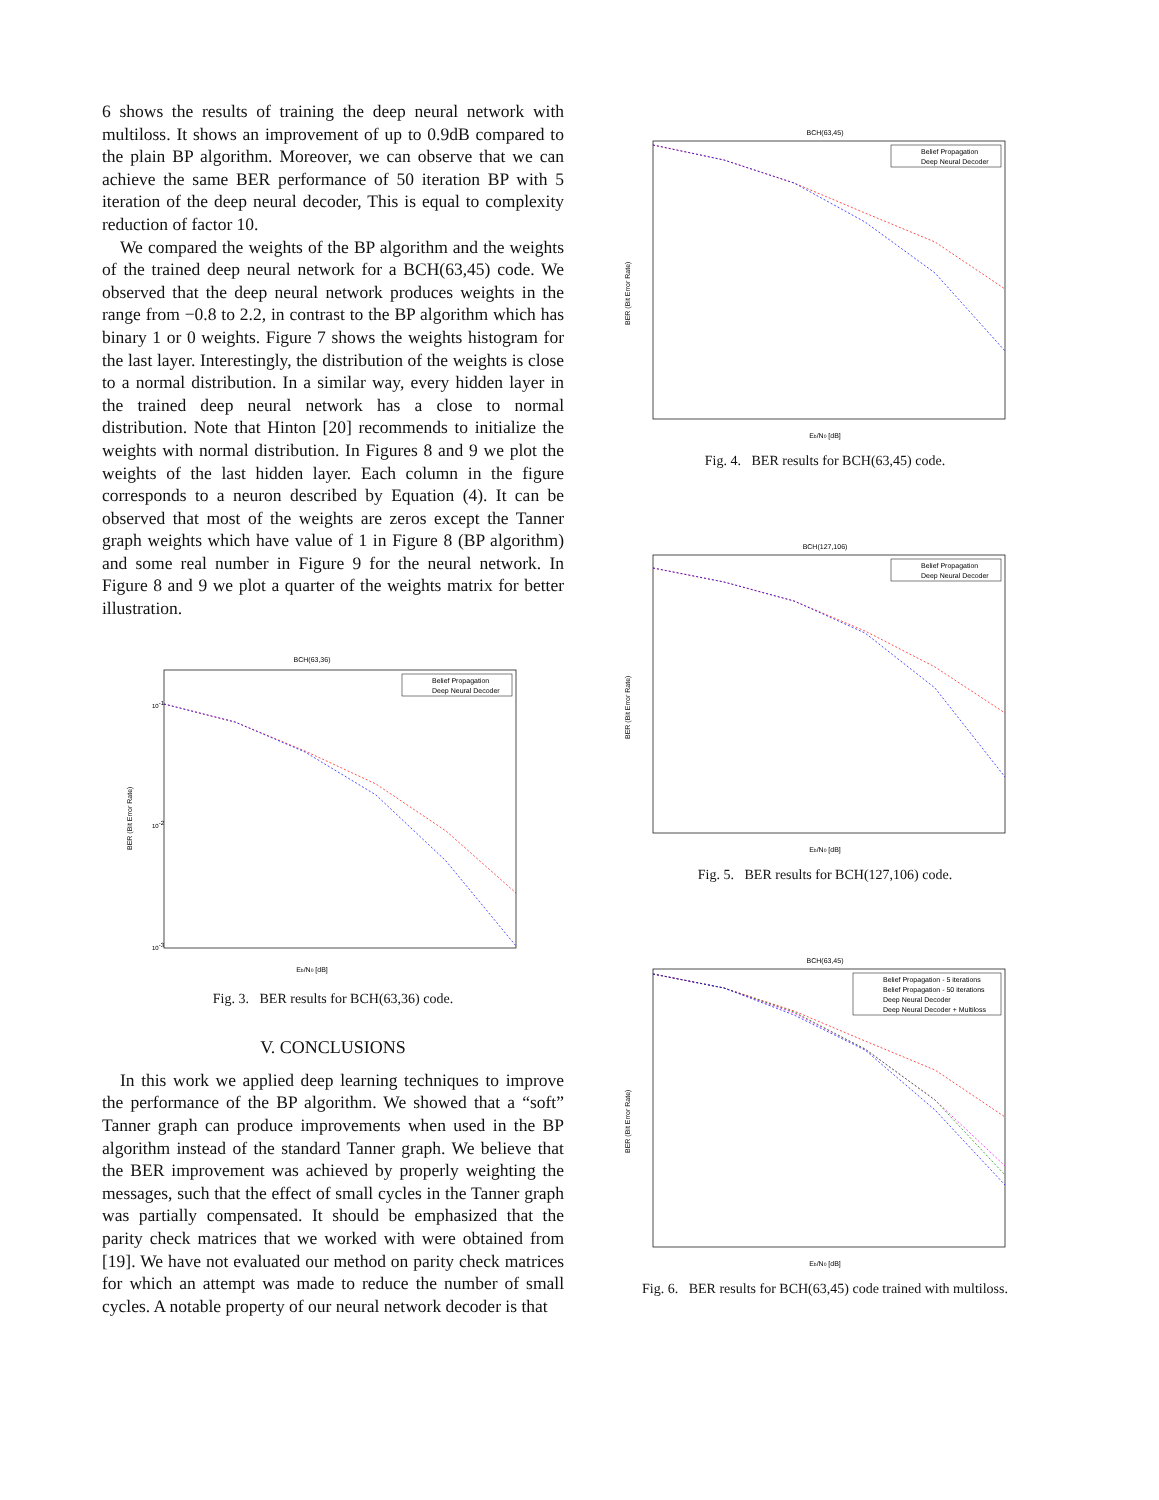6 shows the results of training the deep neural network with multiloss. It shows an improvement of up to 0.9dB compared to the plain BP algorithm. Moreover, we can observe that we can achieve the same BER performance of 50 iteration BP with 5 iteration of the deep neural decoder, This is equal to complexity reduction of factor 10.
We compared the weights of the BP algorithm and the weights of the trained deep neural network for a BCH(63,45) code. We observed that the deep neural network produces weights in the range from −0.8 to 2.2, in contrast to the BP algorithm which has binary 1 or 0 weights. Figure 7 shows the weights histogram for the last layer. Interestingly, the distribution of the weights is close to a normal distribution. In a similar way, every hidden layer in the trained deep neural network has a close to normal distribution. Note that Hinton [20] recommends to initialize the weights with normal distribution. In Figures 8 and 9 we plot the weights of the last hidden layer. Each column in the figure corresponds to a neuron described by Equation (4). It can be observed that most of the weights are zeros except the Tanner graph weights which have value of 1 in Figure 8 (BP algorithm) and some real number in Figure 9 for the neural network. In Figure 8 and 9 we plot a quarter of the weights matrix for better illustration.
BCH(63,36)
BER (Bit Error Rate)
10-1
10-2
10-3
Eb/N0 [dB]
Belief Propagation
Deep Neural Decoder
Fig. 3. BER results for BCH(63,36) code.
V. CONCLUSIONS
In this work we applied deep learning techniques to improve the performance of the BP algorithm. We showed that a “soft” Tanner graph can produce improvements when used in the BP algorithm instead of the standard Tanner graph. We believe that the BER improvement was achieved by properly weighting the messages, such that the effect of small cycles in the Tanner graph was partially compensated. It should be emphasized that the parity check matrices that we worked with were obtained from [19]. We have not evaluated our method on parity check matrices for which an attempt was made to reduce the number of small cycles. A notable property of our neural network decoder is that
BCH(63,45)
BER (Bit Error Rate)
Eb/N0 [dB]
Belief Propagation
Deep Neural Decoder
Fig. 4. BER results for BCH(63,45) code.
BCH(127,106)
BER (Bit Error Rate)
Eb/N0 [dB]
Belief Propagation
Deep Neural Decoder
Fig. 5. BER results for BCH(127,106) code.
BCH(63,45)
BER (Bit Error Rate)
Eb/N0 [dB]
Belief Propagation - 5 iterations
Belief Propagation - 50 iterations
Deep Neural Decoder
Deep Neural Decoder + Multiloss
Fig. 6. BER results for BCH(63,45) code trained with multiloss.